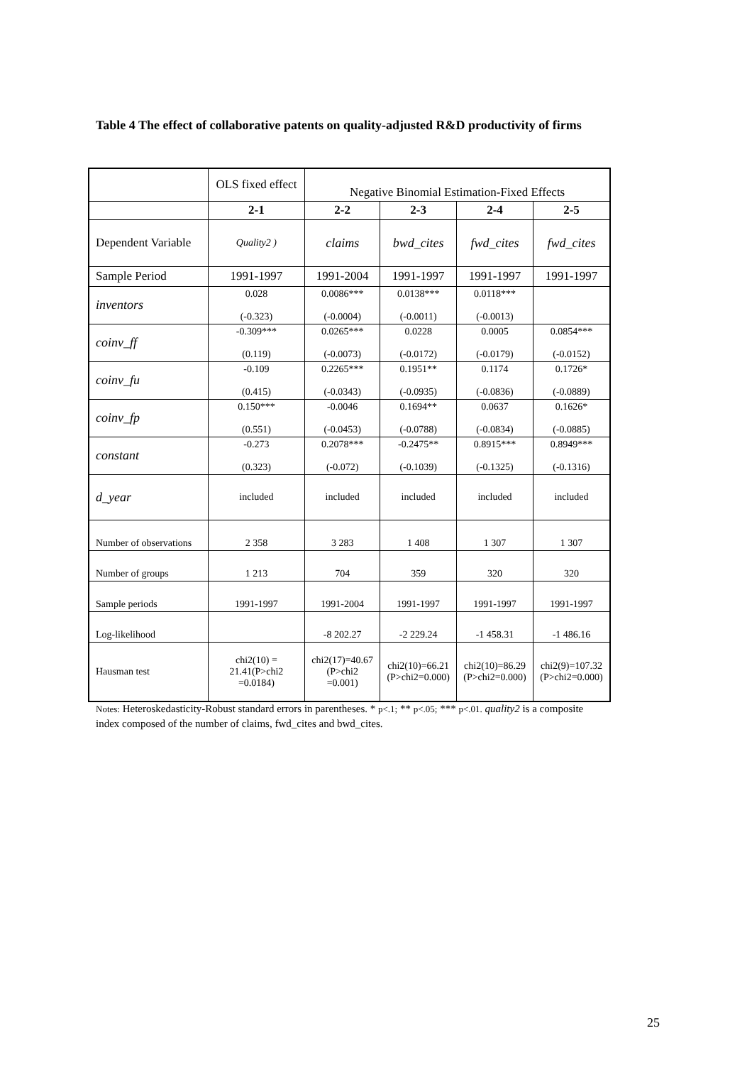Table 4 The effect of collaborative patents on quality-adjusted R&D productivity of firms
| | OLS fixed effect | Negative Binomial Estimation-Fixed Effects | | | |
| | 2-1 | 2-2 | 2-3 | 2-4 | 2-5 |
| Dependent Variable | Quality2 ) | claims | bwd_cites | fwd_cites | fwd_cites |
| Sample Period | 1991-1997 | 1991-2004 | 1991-1997 | 1991-1997 | 1991-1997 |
| inventors | 0.028 (-0.323) | 0.0086*** (-0.0004) | 0.0138*** (-0.0011) | 0.0118*** (-0.0013) | |
| coinv_ff | -0.309*** (0.119) | 0.0265*** (-0.0073) | 0.0228 (-0.0172) | 0.0005 (-0.0179) | 0.0854*** (-0.0152) |
| coinv_fu | -0.109 (0.415) | 0.2265*** (-0.0343) | 0.1951** (-0.0935) | 0.1174 (-0.0836) | 0.1726* (-0.0889) |
| coinv_fp | 0.150*** (0.551) | -0.0046 (-0.0453) | 0.1694** (-0.0788) | 0.0637 (-0.0834) | 0.1626* (-0.0885) |
| constant | -0.273 (0.323) | 0.2078*** (-0.072) | -0.2475** (-0.1039) | 0.8915*** (-0.1325) | 0.8949*** (-0.1316) |
| d_year | included | included | included | included | included |
| Number of observations | 2 358 | 3 283 | 1 408 | 1 307 | 1 307 |
| Number of groups | 1 213 | 704 | 359 | 320 | 320 |
| Sample periods | 1991-1997 | 1991-2004 | 1991-1997 | 1991-1997 | 1991-1997 |
| Log-likelihood | | -8 202.27 | -2 229.24 | -1 458.31 | -1 486.16 |
| Hausman test | chi2(10) = 21.41(P>chi2 =0.0184) | chi2(17)=40.67 (P>chi2 =0.001) | chi2(10)=66.21 (P>chi2=0.000) | chi2(10)=86.29 (P>chi2=0.000) | chi2(9)=107.32 (P>chi2=0.000) |
Notes: Heteroskedasticity-Robust standard errors in parentheses. * p<.1; ** p<.05; *** p<.01. quality2 is a composite index composed of the number of claims, fwd_cites and bwd_cites.
25